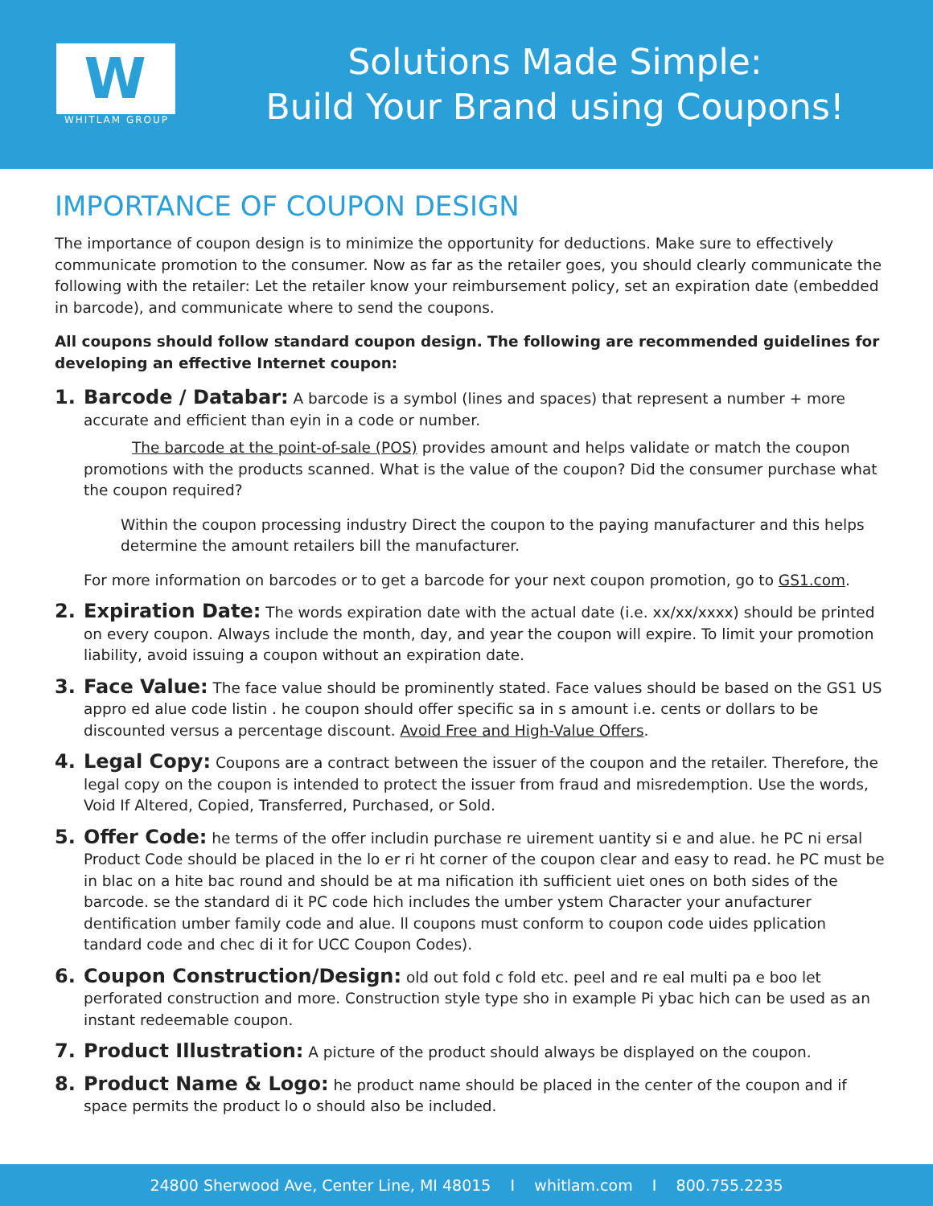W
WHITLAM GROUP
Solutions Made Simple:
Build Your Brand using Coupons!
IMPORTANCE OF COUPON DESIGN
The importance of coupon design is to minimize the opportunity for deductions. Make sure to effectively communicate promotion to the consumer. Now as far as the retailer goes, you should clearly communicate the following with the retailer: Let the retailer know your reimbursement policy, set an expiration date (embedded in barcode), and communicate where to send the coupons.
All coupons should follow standard coupon design. The following are recommended guidelines for developing an effective Internet coupon:
1. Barcode / Databar: A barcode is a symbol (lines and spaces) that represent a number + more accurate and efficient than eyin in a code or number.
The barcode at the point-of-sale (POS) provides amount and helps validate or match the coupon promotions with the products scanned. What is the value of the coupon? Did the consumer purchase what the coupon required?
Within the coupon processing industry Direct the coupon to the paying manufacturer and this helps determine the amount retailers bill the manufacturer.
For more information on barcodes or to get a barcode for your next coupon promotion, go to GS1.com.
2. Expiration Date: The words expiration date with the actual date (i.e. xx/xx/xxxx) should be printed on every coupon. Always include the month, day, and year the coupon will expire. To limit your promotion liability, avoid issuing a coupon without an expiration date.
3. Face Value: The face value should be prominently stated. Face values should be based on the GS1 US appro ed alue code listin . he coupon should offer specific sa in s amount i.e. cents or dollars to be discounted versus a percentage discount. Avoid Free and High-Value Offers.
4. Legal Copy: Coupons are a contract between the issuer of the coupon and the retailer. Therefore, the legal copy on the coupon is intended to protect the issuer from fraud and misredemption. Use the words, Void If Altered, Copied, Transferred, Purchased, or Sold.
5. Offer Code: he terms of the offer includin purchase re uirement uantity si e and alue. he PC ni ersal Product Code should be placed in the lo er ri ht corner of the coupon clear and easy to read. he PC must be in blac on a hite bac round and should be at ma nification ith sufficient uiet ones on both sides of the barcode. se the standard di it PC code hich includes the umber ystem Character your anufacturer dentification umber family code and alue. ll coupons must conform to coupon code uides pplication tandard code and chec di it for UCC Coupon Codes).
6. Coupon Construction/Design: old out fold c fold etc. peel and re eal multi pa e boo let perforated construction and more. Construction style type sho in example Pi ybac hich can be used as an instant redeemable coupon.
7. Product Illustration: A picture of the product should always be displayed on the coupon.
8. Product Name & Logo: he product name should be placed in the center of the coupon and if space permits the product lo o should also be included.
24800 Sherwood Ave, Center Line, MI 48015 I whitlam.com I 800.755.2235